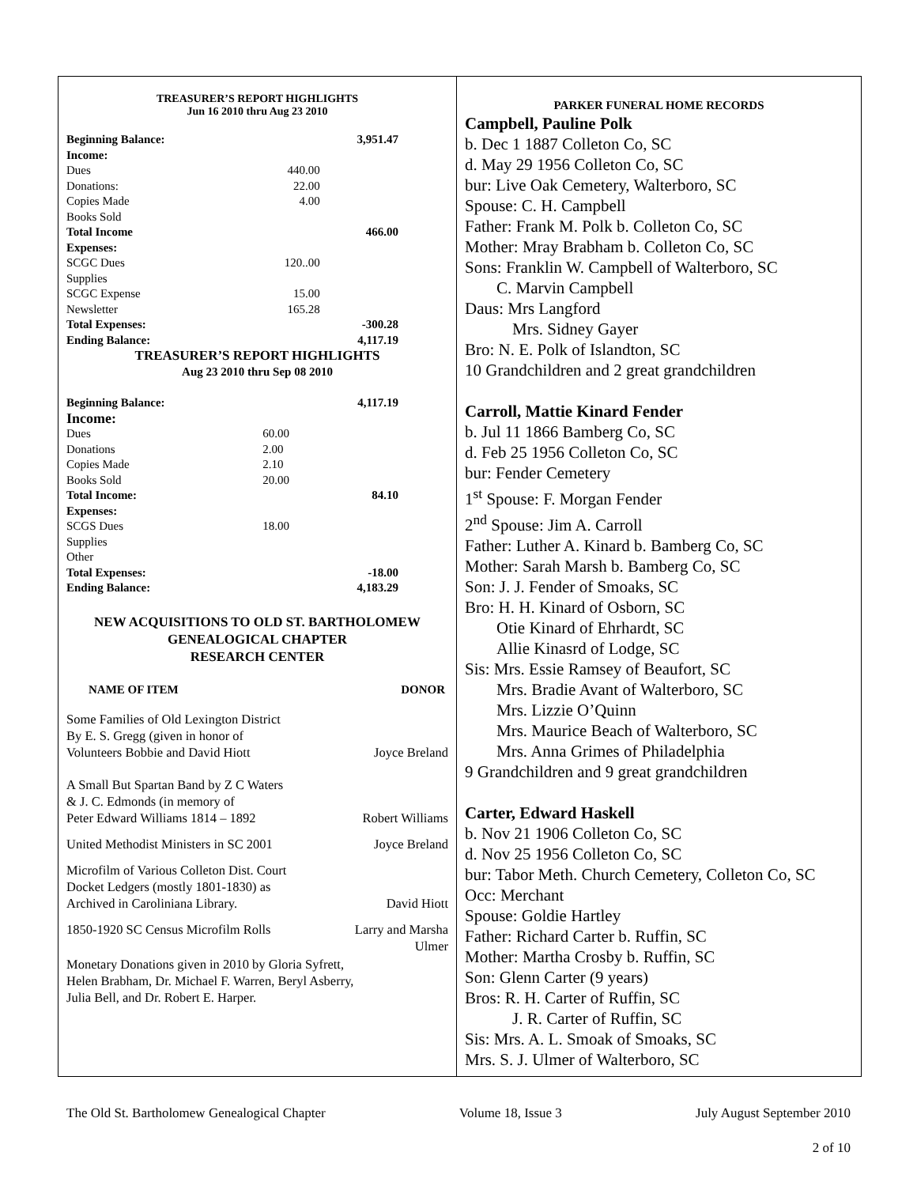TREASURER’S REPORT HIGHLIGHTS
Jun 16 2010 thru Aug 23 2010
| Beginning Balance: | | 3,951.47 |
| Income: | | |
| Dues | 440.00 | |
| Donations: | 22.00 | |
| Copies Made | 4.00 | |
| Books Sold | | |
| Total Income | | 466.00 |
| Expenses: | | |
| SCGC Dues | 120..00 | |
| Supplies | | |
| SCGC Expense | 15.00 | |
| Newsletter | 165.28 | |
| Total Expenses: | | -300.28 |
| Ending Balance: | | 4,117.19 |
TREASURER’S REPORT HIGHLIGHTS
Aug 23 2010 thru Sep 08 2010
| Beginning Balance: | | 4,117.19 |
| Income: | | |
| Dues | 60.00 | |
| Donations | 2.00 | |
| Copies Made | 2.10 | |
| Books Sold | 20.00 | |
| Total Income: | | 84.10 |
| Expenses: | | |
| SCGS Dues | 18.00 | |
| Supplies | | |
| Other | | |
| Total Expenses: | | -18.00 |
| Ending Balance: | | 4,183.29 |
NEW ACQUISITIONS TO OLD ST. BARTHOLOMEW
GENEALOGICAL CHAPTER
RESEARCH CENTER
NAME OF ITEM DONOR
Some Families of Old Lexington District
By E. S. Gregg (given in honor of
Volunteers Bobbie and David Hiott Joyce Breland
A Small But Spartan Band by Z C Waters
& J. C. Edmonds (in memory of
Peter Edward Williams 1814 – 1892 Robert Williams
United Methodist Ministers in SC 2001 Joyce Breland
Microfilm of Various Colleton Dist. Court
Docket Ledgers (mostly 1801-1830) as
Archived in Caroliniana Library. David Hiott
1850-1920 SC Census Microfilm Rolls Larry and Marsha
Ulmer
Monetary Donations given in 2010 by Gloria Syfrett,
Helen Brabham, Dr. Michael F. Warren, Beryl Asberry,
Julia Bell, and Dr. Robert E. Harper.
PARKER FUNERAL HOME RECORDS
Campbell, Pauline Polk
b. Dec 1 1887 Colleton Co, SC
d. May 29 1956 Colleton Co, SC
bur: Live Oak Cemetery, Walterboro, SC
Spouse: C. H. Campbell
Father: Frank M. Polk b. Colleton Co, SC
Mother: Mray Brabham b. Colleton Co, SC
Sons: Franklin W. Campbell of Walterboro, SC
C. Marvin Campbell
Daus: Mrs Langford
Mrs. Sidney Gayer
Bro: N. E. Polk of Islandton, SC
10 Grandchildren and 2 great grandchildren
Carroll, Mattie Kinard Fender
b. Jul 11 1866 Bamberg Co, SC
d. Feb 25 1956 Colleton Co, SC
bur: Fender Cemetery
1<sup>st</sup> Spouse: F. Morgan Fender
2<sup>nd</sup> Spouse: Jim A. Carroll
Father: Luther A. Kinard b. Bamberg Co, SC
Mother: Sarah Marsh b. Bamberg Co, SC
Son: J. J. Fender of Smoaks, SC
Bro: H. H. Kinard of Osborn, SC
Otie Kinard of Ehrhardt, SC
Allie Kinasrd of Lodge, SC
Sis: Mrs. Essie Ramsey of Beaufort, SC
Mrs. Bradie Avant of Walterboro, SC
Mrs. Lizzie O’Quinn
Mrs. Maurice Beach of Walterboro, SC
Mrs. Anna Grimes of Philadelphia
9 Grandchildren and 9 great grandchildren
Carter, Edward Haskell
b. Nov 21 1906 Colleton Co, SC
d. Nov 25 1956 Colleton Co, SC
bur: Tabor Meth. Church Cemetery, Colleton Co, SC
Occ: Merchant
Spouse: Goldie Hartley
Father: Richard Carter b. Ruffin, SC
Mother: Martha Crosby b. Ruffin, SC
Son: Glenn Carter (9 years)
Bros: R. H. Carter of Ruffin, SC
J. R. Carter of Ruffin, SC
Sis: Mrs. A. L. Smoak of Smoaks, SC
Mrs. S. J. Ulmer of Walterboro, SC
The Old St. Bartholomew Genealogical Chapter Volume 18, Issue 3 July August September 2010
2 of 10